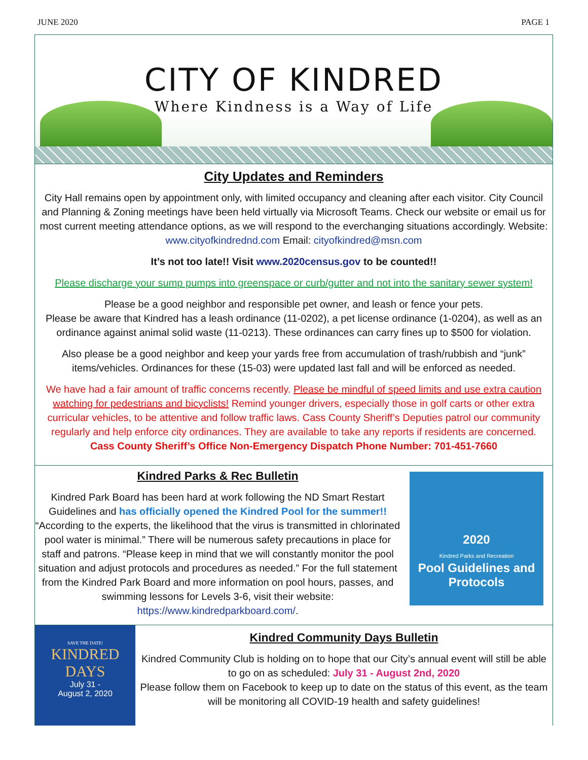JUNE 2020 PAGE 1
CITY OF KINDRED
Where Kindness is a Way of Life
City Updates and Reminders
City Hall remains open by appointment only, with limited occupancy and cleaning after each visitor. City Council and Planning & Zoning meetings have been held virtually via Microsoft Teams. Check our website or email us for most current meeting attendance options, as we will respond to the everchanging situations accordingly. Website: www.cityofkindrednd.com Email: cityofkindred@msn.com
It’s not too late!! Visit www.2020census.gov to be counted!!
Please discharge your sump pumps into greenspace or curb/gutter and not into the sanitary sewer system!
Please be a good neighbor and responsible pet owner, and leash or fence your pets.
Please be aware that Kindred has a leash ordinance (11-0202), a pet license ordinance (1-0204), as well as an ordinance against animal solid waste (11-0213). These ordinances can carry fines up to $500 for violation.
Also please be a good neighbor and keep your yards free from accumulation of trash/rubbish and “junk” items/vehicles. Ordinances for these (15-03) were updated last fall and will be enforced as needed.
We have had a fair amount of traffic concerns recently. Please be mindful of speed limits and use extra caution watching for pedestrians and bicyclists! Remind younger drivers, especially those in golf carts or other extra curricular vehicles, to be attentive and follow traffic laws. Cass County Sheriff’s Deputies patrol our community regularly and help enforce city ordinances. They are available to take any reports if residents are concerned. Cass County Sheriff’s Office Non-Emergency Dispatch Phone Number: 701-451-7660
Kindred Parks & Rec Bulletin
Kindred Park Board has been hard at work following the ND Smart Restart Guidelines and has officially opened the Kindred Pool for the summer!! “According to the experts, the likelihood that the virus is transmitted in chlorinated pool water is minimal.” There will be numerous safety precautions in place for staff and patrons. “Please keep in mind that we will constantly monitor the pool situation and adjust protocols and procedures as needed.” For the full statement from the Kindred Park Board and more information on pool hours, passes, and swimming lessons for Levels 3-6, visit their website: https://www.kindredparkboard.com/.
2020
Kindred Parks and Recreation
Pool Guidelines and Protocols
SAVE THE DATE!
KINDRED
DAYS
July 31 -
August 2, 2020
Kindred Community Days Bulletin
Kindred Community Club is holding on to hope that our City’s annual event will still be able to go on as scheduled: July 31 - August 2nd, 2020
Please follow them on Facebook to keep up to date on the status of this event, as the team will be monitoring all COVID-19 health and safety guidelines!